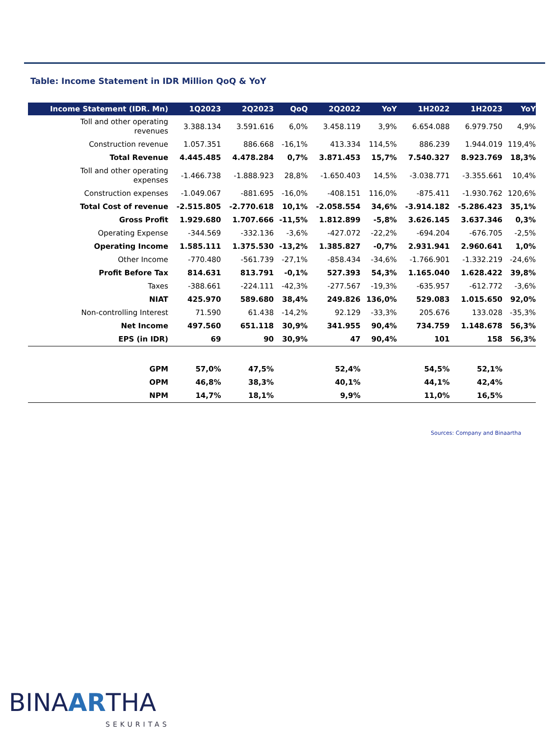Table: Income Statement in IDR Million QoQ & YoY
| Income Statement (IDR. Mn) | 1Q2023 | 2Q2023 | QoQ | 2Q2022 | YoY | 1H2022 | 1H2023 | YoY |
| --- | --- | --- | --- | --- | --- | --- | --- | --- |
| Toll and other operating revenues | 3.388.134 | 3.591.616 | 6,0% | 3.458.119 | 3,9% | 6.654.088 | 6.979.750 | 4,9% |
| Construction revenue | 1.057.351 | 886.668 | -16,1% | 413.334 | 114,5% | 886.239 | 1.944.019 | 119,4% |
| Total Revenue | 4.445.485 | 4.478.284 | 0,7% | 3.871.453 | 15,7% | 7.540.327 | 8.923.769 | 18,3% |
| Toll and other operating expenses | -1.466.738 | -1.888.923 | 28,8% | -1.650.403 | 14,5% | -3.038.771 | -3.355.661 | 10,4% |
| Construction expenses | -1.049.067 | -881.695 | -16,0% | -408.151 | 116,0% | -875.411 | -1.930.762 | 120,6% |
| Total Cost of revenue | -2.515.805 | -2.770.618 | 10,1% | -2.058.554 | 34,6% | -3.914.182 | -5.286.423 | 35,1% |
| Gross Profit | 1.929.680 | 1.707.666 | -11,5% | 1.812.899 | -5,8% | 3.626.145 | 3.637.346 | 0,3% |
| Operating Expense | -344.569 | -332.136 | -3,6% | -427.072 | -22,2% | -694.204 | -676.705 | -2,5% |
| Operating Income | 1.585.111 | 1.375.530 | -13,2% | 1.385.827 | -0,7% | 2.931.941 | 2.960.641 | 1,0% |
| Other Income | -770.480 | -561.739 | -27,1% | -858.434 | -34,6% | -1.766.901 | -1.332.219 | -24,6% |
| Profit Before Tax | 814.631 | 813.791 | -0,1% | 527.393 | 54,3% | 1.165.040 | 1.628.422 | 39,8% |
| Taxes | -388.661 | -224.111 | -42,3% | -277.567 | -19,3% | -635.957 | -612.772 | -3,6% |
| NIAT | 425.970 | 589.680 | 38,4% | 249.826 | 136,0% | 529.083 | 1.015.650 | 92,0% |
| Non-controlling Interest | 71.590 | 61.438 | -14,2% | 92.129 | -33,3% | 205.676 | 133.028 | -35,3% |
| Net Income | 497.560 | 651.118 | 30,9% | 341.955 | 90,4% | 734.759 | 1.148.678 | 56,3% |
| EPS (in IDR) | 69 | 90 | 30,9% | 47 | 90,4% | 101 | 158 | 56,3% |
| GPM | 57,0% | 47,5% | | 52,4% | | 54,5% | 52,1% | |
| OPM | 46,8% | 38,3% | | 40,1% | | 44,1% | 42,4% | |
| NPM | 14,7% | 18,1% | | 9,9% | | 11,0% | 16,5% | |
Sources: Company and Binaartha
BINAARTHA
SEKURITAS